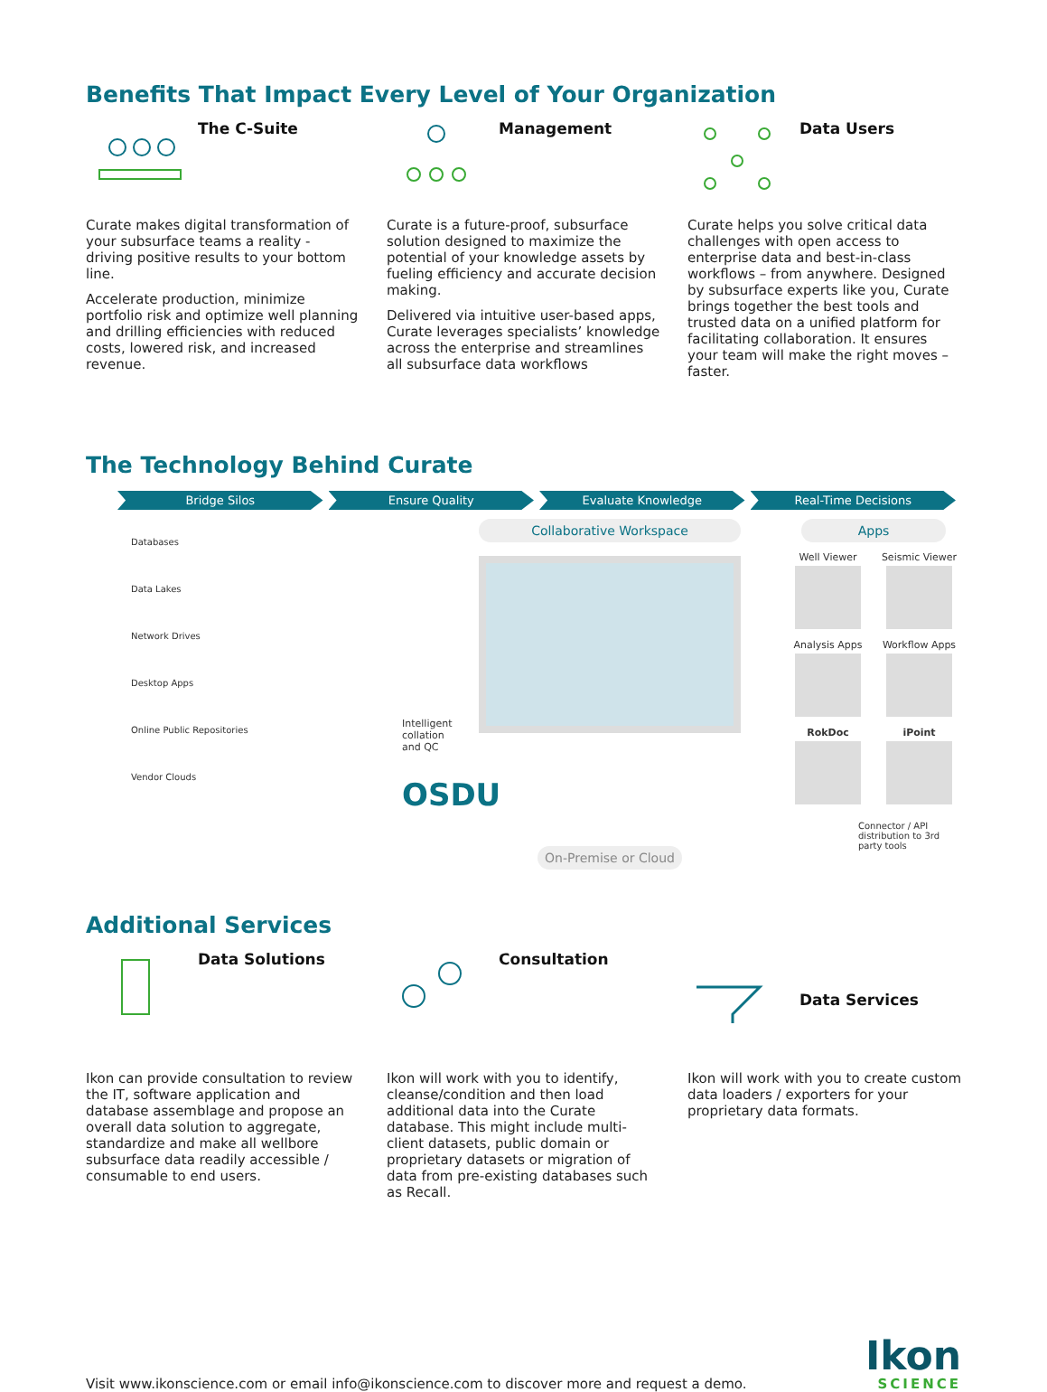Benefits That Impact Every Level of Your Organization
The C-Suite
Curate makes digital transformation of your subsurface teams a reality - driving positive results to your bottom line.
Accelerate production, minimize portfolio risk and optimize well planning and drilling efficiencies with reduced costs, lowered risk, and increased revenue.
Management
Curate is a future-proof, subsurface solution designed to maximize the potential of your knowledge assets by fueling efficiency and accurate decision making.
Delivered via intuitive user-based apps, Curate leverages specialists’ knowledge across the enterprise and streamlines all subsurface data workflows
Data Users
Curate helps you solve critical data challenges with open access to enterprise data and best-in-class workflows – from anywhere. Designed by subsurface experts like you, Curate brings together the best tools and trusted data on a unified platform for facilitating collaboration. It ensures your team will make the right moves – faster.
The Technology Behind Curate
Bridge Silos Ensure Quality Evaluate Knowledge Real-Time Decisions
Databases
Data Lakes
Network Drives
Desktop Apps
Online Public Repositories
Vendor Clouds
Intelligent collation and QC
OSDU
Collaborative Workspace
On-Premise or Cloud
Apps
Well Viewer
Seismic Viewer
Analysis Apps
Workflow Apps
RokDoc
iPoint
Connector / API distribution to 3rd party tools
Additional Services
Data Solutions
Ikon can provide consultation to review the IT, software application and database assemblage and propose an overall data solution to aggregate, standardize and make all wellbore subsurface data readily accessible / consumable to end users.
Consultation
Ikon will work with you to identify, cleanse/condition and then load additional data into the Curate database. This might include multi-client datasets, public domain or proprietary datasets or migration of data from pre-existing databases such as Recall.
Data Services
Ikon will work with you to create custom data loaders / exporters for your proprietary data formats.
Visit www.ikonscience.com or email info@ikonscience.com to discover more and request a demo.
Ikon
SCIENCE